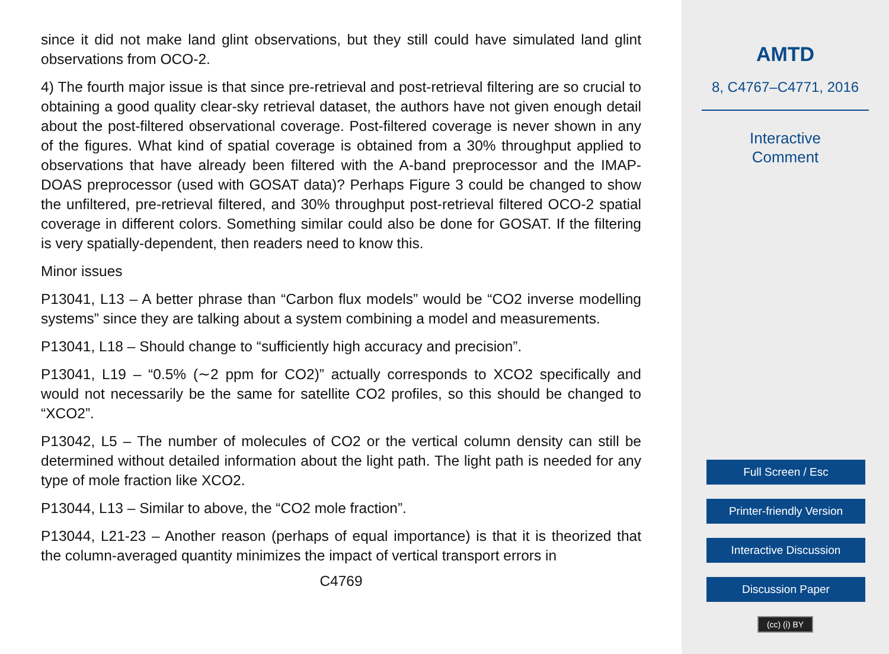since it did not make land glint observations, but they still could have simulated land glint observations from OCO-2.
4) The fourth major issue is that since pre-retrieval and post-retrieval filtering are so crucial to obtaining a good quality clear-sky retrieval dataset, the authors have not given enough detail about the post-filtered observational coverage. Post-filtered coverage is never shown in any of the figures. What kind of spatial coverage is obtained from a 30% throughput applied to observations that have already been filtered with the A-band preprocessor and the IMAP-DOAS preprocessor (used with GOSAT data)? Perhaps Figure 3 could be changed to show the unfiltered, pre-retrieval filtered, and 30% throughput post-retrieval filtered OCO-2 spatial coverage in different colors. Something similar could also be done for GOSAT. If the filtering is very spatially-dependent, then readers need to know this.
Minor issues
P13041, L13 – A better phrase than “Carbon flux models” would be “CO2 inverse modelling systems” since they are talking about a system combining a model and measurements.
P13041, L18 – Should change to “sufficiently high accuracy and precision”.
P13041, L19 – “0.5% (∼2 ppm for CO2)” actually corresponds to XCO2 specifically and would not necessarily be the same for satellite CO2 profiles, so this should be changed to “XCO2”.
P13042, L5 – The number of molecules of CO2 or the vertical column density can still be determined without detailed information about the light path. The light path is needed for any type of mole fraction like XCO2.
P13044, L13 – Similar to above, the “CO2 mole fraction”.
P13044, L21-23 – Another reason (perhaps of equal importance) is that it is theorized that the column-averaged quantity minimizes the impact of vertical transport errors in
C4769
AMTD
8, C4767–C4771, 2016
Interactive
Comment
Full Screen / Esc
Printer-friendly Version
Interactive Discussion
Discussion Paper
(cc) (i) BY